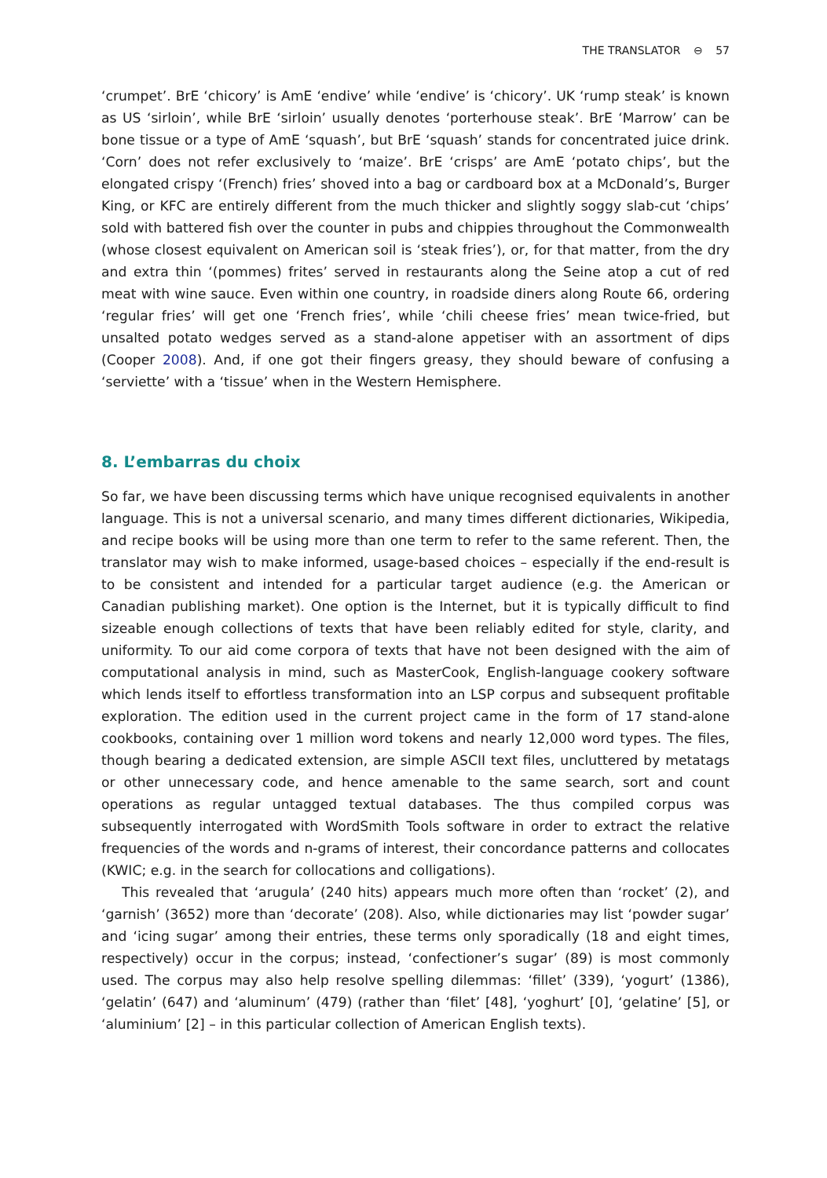THE TRANSLATOR ⊖ 57
‘crumpet’. BrE ‘chicory’ is AmE ‘endive’ while ‘endive’ is ‘chicory’. UK ‘rump steak’ is known as US ‘sirloin’, while BrE ‘sirloin’ usually denotes ‘porterhouse steak’. BrE ‘Marrow’ can be bone tissue or a type of AmE ‘squash’, but BrE ‘squash’ stands for concentrated juice drink. ‘Corn’ does not refer exclusively to ‘maize’. BrE ‘crisps’ are AmE ‘potato chips’, but the elongated crispy ‘(French) fries’ shoved into a bag or cardboard box at a McDonald’s, Burger King, or KFC are entirely different from the much thicker and slightly soggy slab-cut ‘chips’ sold with battered fish over the counter in pubs and chippies throughout the Commonwealth (whose closest equivalent on American soil is ‘steak fries’), or, for that matter, from the dry and extra thin ‘(pommes) frites’ served in restaurants along the Seine atop a cut of red meat with wine sauce. Even within one country, in roadside diners along Route 66, ordering ‘regular fries’ will get one ‘French fries’, while ‘chili cheese fries’ mean twice-fried, but unsalted potato wedges served as a stand-alone appetiser with an assortment of dips (Cooper 2008). And, if one got their fingers greasy, they should beware of confusing a ‘serviette’ with a ‘tissue’ when in the Western Hemisphere.
8. L’embarras du choix
So far, we have been discussing terms which have unique recognised equivalents in another language. This is not a universal scenario, and many times different dictionaries, Wikipedia, and recipe books will be using more than one term to refer to the same referent. Then, the translator may wish to make informed, usage-based choices – especially if the end-result is to be consistent and intended for a particular target audience (e.g. the American or Canadian publishing market). One option is the Internet, but it is typically difficult to find sizeable enough collections of texts that have been reliably edited for style, clarity, and uniformity. To our aid come corpora of texts that have not been designed with the aim of computational analysis in mind, such as MasterCook, English-language cookery software which lends itself to effortless transformation into an LSP corpus and subsequent profitable exploration. The edition used in the current project came in the form of 17 stand-alone cookbooks, containing over 1 million word tokens and nearly 12,000 word types. The files, though bearing a dedicated extension, are simple ASCII text files, uncluttered by metatags or other unnecessary code, and hence amenable to the same search, sort and count operations as regular untagged textual databases. The thus compiled corpus was subsequently interrogated with WordSmith Tools software in order to extract the relative frequencies of the words and n-grams of interest, their concordance patterns and collocates (KWIC; e.g. in the search for collocations and colligations).
This revealed that ‘arugula’ (240 hits) appears much more often than ‘rocket’ (2), and ‘garnish’ (3652) more than ‘decorate’ (208). Also, while dictionaries may list ‘powder sugar’ and ‘icing sugar’ among their entries, these terms only sporadically (18 and eight times, respectively) occur in the corpus; instead, ‘confectioner’s sugar’ (89) is most commonly used. The corpus may also help resolve spelling dilemmas: ‘fillet’ (339), ‘yogurt’ (1386), ‘gelatin’ (647) and ‘aluminum’ (479) (rather than ‘filet’ [48], ‘yoghurt’ [0], ‘gelatine’ [5], or ‘aluminium’ [2] – in this particular collection of American English texts).